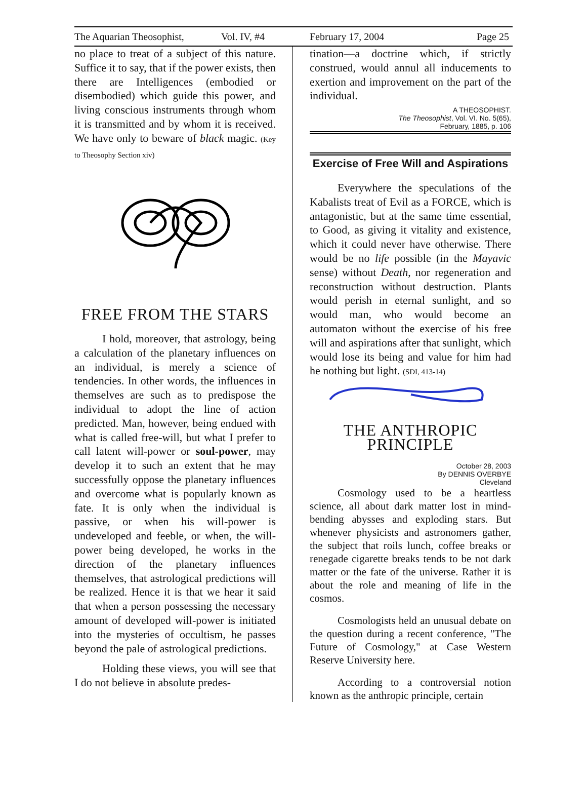The Aquarian Theosophist, Vol. IV, #4 February 17, 2004 Page 25
no place to treat of a subject of this nature. Suffice it to say, that if the power exists, then there are Intelligences (embodied or disembodied) which guide this power, and living conscious instruments through whom it is transmitted and by whom it is received. We have only to beware of black magic. (Key to Theosophy Section xiv)
FREE FROM THE STARS
I hold, moreover, that astrology, being a calculation of the planetary influences on an individual, is merely a science of tendencies. In other words, the influences in themselves are such as to predispose the individual to adopt the line of action predicted. Man, however, being endued with what is called free-will, but what I prefer to call latent will-power or soul-power, may develop it to such an extent that he may successfully oppose the planetary influences and overcome what is popularly known as fate. It is only when the individual is passive, or when his will-power is undeveloped and feeble, or when, the will-power being developed, he works in the direction of the planetary influences themselves, that astrological predictions will be realized. Hence it is that we hear it said that when a person possessing the necessary amount of developed will-power is initiated into the mysteries of occultism, he passes beyond the pale of astrological predictions.
Holding these views, you will see that I do not believe in absolute predes-
tination—a doctrine which, if strictly construed, would annul all inducements to exertion and improvement on the part of the individual.
A THEOSOPHIST.
The Theosophist, Vol. VI. No. 5(65),
February, 1885, p. 106
Exercise of Free Will and Aspirations
Everywhere the speculations of the Kabalists treat of Evil as a FORCE, which is antagonistic, but at the same time essential, to Good, as giving it vitality and existence, which it could never have otherwise. There would be no life possible (in the Mayavic sense) without Death, nor regeneration and reconstruction without destruction. Plants would perish in eternal sunlight, and so would man, who would become an automaton without the exercise of his free will and aspirations after that sunlight, which would lose its being and value for him had he nothing but light. (SDI, 413-14)
THE ANTHROPIC
PRINCIPLE
October 28, 2003
By DENNIS OVERBYE
Cleveland
Cosmology used to be a heartless science, all about dark matter lost in mind-bending abysses and exploding stars. But whenever physicists and astronomers gather, the subject that roils lunch, coffee breaks or renegade cigarette breaks tends to be not dark matter or the fate of the universe. Rather it is about the role and meaning of life in the cosmos.
Cosmologists held an unusual debate on the question during a recent conference, "The Future of Cosmology," at Case Western Reserve University here.
According to a controversial notion known as the anthropic principle, certain